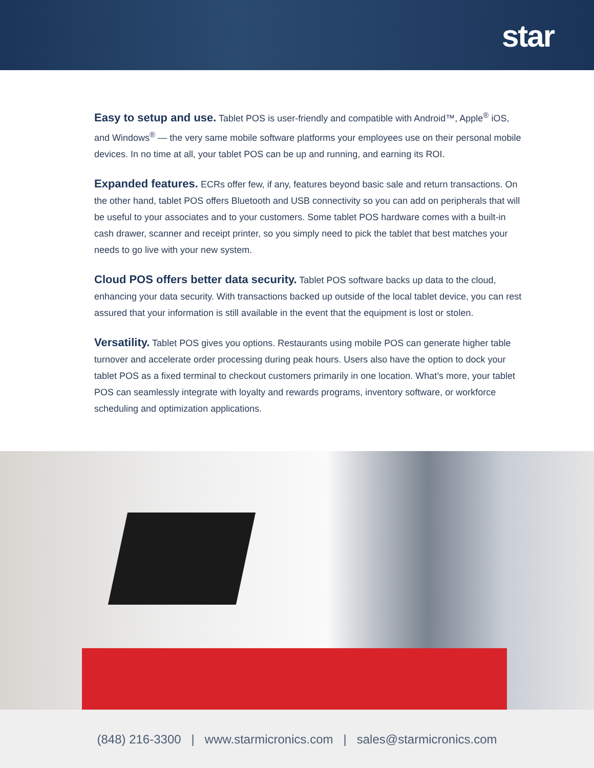star
Easy to setup and use. Tablet POS is user-friendly and compatible with Android™, Apple<sup>®</sup> iOS, and Windows<sup>®</sup> — the very same mobile software platforms your employees use on their personal mobile devices. In no time at all, your tablet POS can be up and running, and earning its ROI.
Expanded features. ECRs offer few, if any, features beyond basic sale and return transactions. On the other hand, tablet POS offers Bluetooth and USB connectivity so you can add on peripherals that will be useful to your associates and to your customers. Some tablet POS hardware comes with a built-in cash drawer, scanner and receipt printer, so you simply need to pick the tablet that best matches your needs to go live with your new system.
Cloud POS offers better data security. Tablet POS software backs up data to the cloud, enhancing your data security. With transactions backed up outside of the local tablet device, you can rest assured that your information is still available in the event that the equipment is lost or stolen.
Versatility. Tablet POS gives you options. Restaurants using mobile POS can generate higher table turnover and accelerate order processing during peak hours. Users also have the option to dock your tablet POS as a fixed terminal to checkout customers primarily in one location. What’s more, your tablet POS can seamlessly integrate with loyalty and rewards programs, inventory software, or workforce scheduling and optimization applications.
(848) 216-3300 | www.starmicronics.com | sales@starmicronics.com